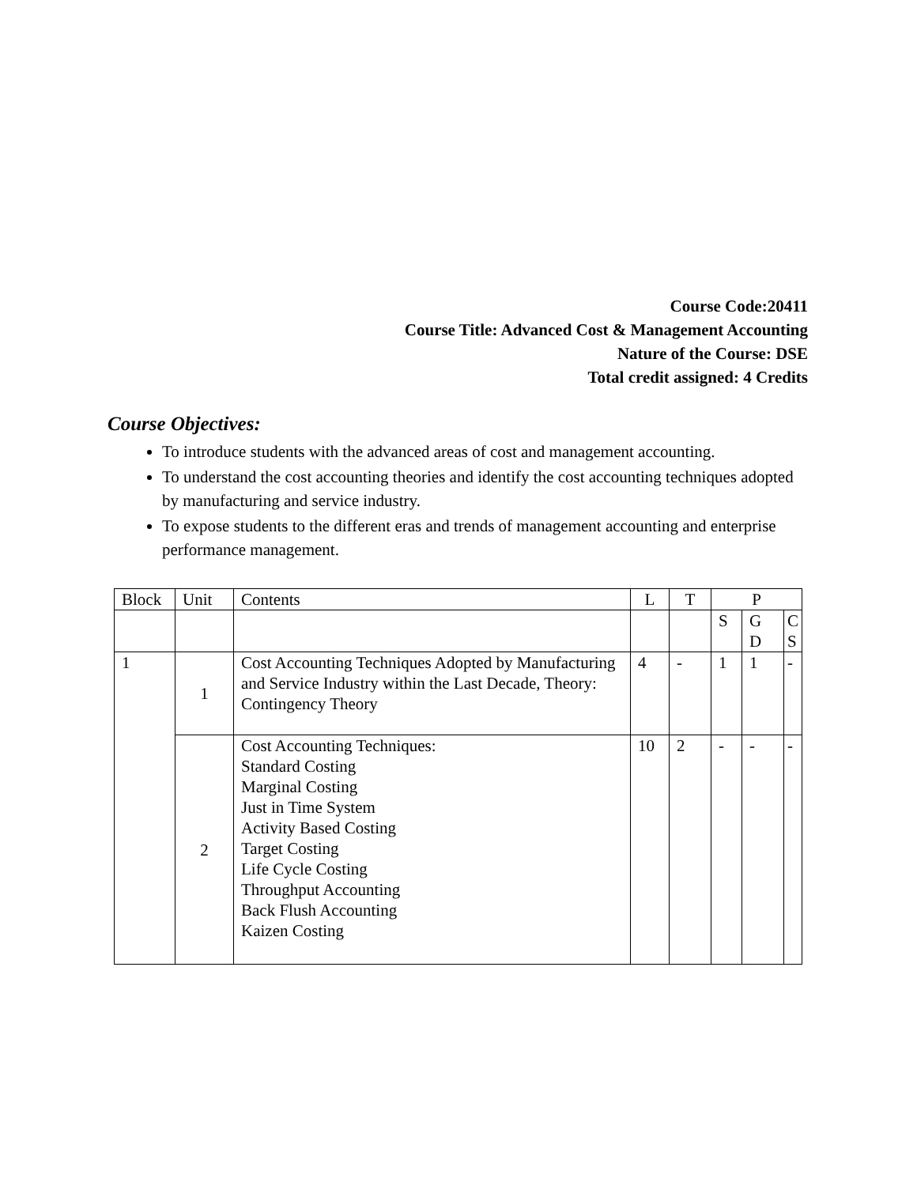Course Code:20411
Course Title: Advanced Cost & Management Accounting
Nature of the Course: DSE
Total credit assigned: 4 Credits
Course Objectives:
To introduce students with the advanced areas of cost and management accounting.
To understand the cost accounting theories and identify the cost accounting techniques adopted by manufacturing and service industry.
To expose students to the different eras and trends of management accounting and enterprise performance management.
| Block | Unit | Contents | L | T | P | | |
| | | | | | S | G D | C S |
| 1 | 1 | Cost Accounting Techniques Adopted by Manufacturing and Service Industry within the Last Decade, Theory: Contingency Theory | 4 | - | 1 | 1 | - |
| | 2 | Cost Accounting Techniques: Standard Costing Marginal Costing Just in Time System Activity Based Costing Target Costing Life Cycle Costing Throughput Accounting Back Flush Accounting Kaizen Costing | 10 | 2 | - | - | - |